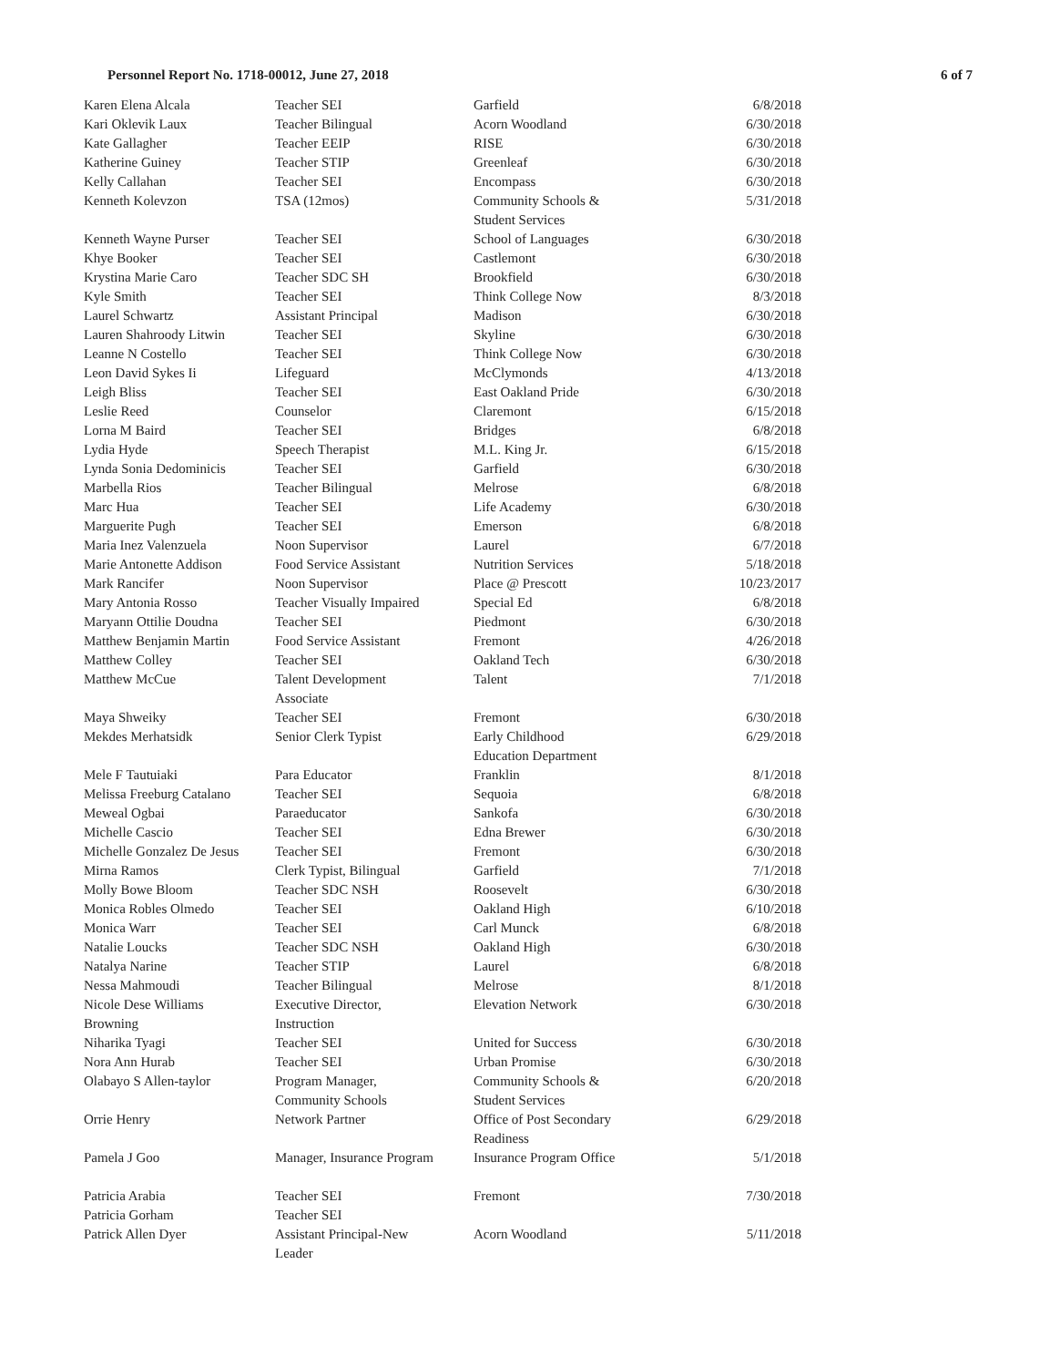Personnel Report No. 1718-00012, June 27, 2018 6 of 7
| Karen Elena Alcala | Teacher SEI | Garfield | 6/8/2018 |
| Kari Oklevik Laux | Teacher Bilingual | Acorn Woodland | 6/30/2018 |
| Kate Gallagher | Teacher EEIP | RISE | 6/30/2018 |
| Katherine Guiney | Teacher STIP | Greenleaf | 6/30/2018 |
| Kelly Callahan | Teacher SEI | Encompass | 6/30/2018 |
| Kenneth Kolevzon | TSA (12mos) | Community Schools & Student Services | 5/31/2018 |
| Kenneth Wayne Purser | Teacher SEI | School of Languages | 6/30/2018 |
| Khye Booker | Teacher SEI | Castlemont | 6/30/2018 |
| Krystina Marie Caro | Teacher SDC SH | Brookfield | 6/30/2018 |
| Kyle Smith | Teacher SEI | Think College Now | 8/3/2018 |
| Laurel Schwartz | Assistant Principal | Madison | 6/30/2018 |
| Lauren Shahroody Litwin | Teacher SEI | Skyline | 6/30/2018 |
| Leanne N Costello | Teacher SEI | Think College Now | 6/30/2018 |
| Leon David Sykes Ii | Lifeguard | McClymonds | 4/13/2018 |
| Leigh Bliss | Teacher SEI | East Oakland Pride | 6/30/2018 |
| Leslie Reed | Counselor | Claremont | 6/15/2018 |
| Lorna M Baird | Teacher SEI | Bridges | 6/8/2018 |
| Lydia Hyde | Speech Therapist | M.L. King Jr. | 6/15/2018 |
| Lynda Sonia Dedominicis | Teacher SEI | Garfield | 6/30/2018 |
| Marbella Rios | Teacher Bilingual | Melrose | 6/8/2018 |
| Marc Hua | Teacher SEI | Life Academy | 6/30/2018 |
| Marguerite Pugh | Teacher SEI | Emerson | 6/8/2018 |
| Maria Inez Valenzuela | Noon Supervisor | Laurel | 6/7/2018 |
| Marie Antonette Addison | Food Service Assistant | Nutrition Services | 5/18/2018 |
| Mark Rancifer | Noon Supervisor | Place @ Prescott | 10/23/2017 |
| Mary Antonia Rosso | Teacher Visually Impaired | Special Ed | 6/8/2018 |
| Maryann Ottilie Doudna | Teacher SEI | Piedmont | 6/30/2018 |
| Matthew Benjamin Martin | Food Service Assistant | Fremont | 4/26/2018 |
| Matthew Colley | Teacher SEI | Oakland Tech | 6/30/2018 |
| Matthew McCue | Talent Development Associate | Talent | 7/1/2018 |
| Maya Shweiky | Teacher SEI | Fremont | 6/30/2018 |
| Mekdes Merhatsidk | Senior Clerk Typist | Early Childhood Education Department | 6/29/2018 |
| Mele F Tautuiaki | Para Educator | Franklin | 8/1/2018 |
| Melissa Freeburg Catalano | Teacher SEI | Sequoia | 6/8/2018 |
| Meweal Ogbai | Paraeducator | Sankofa | 6/30/2018 |
| Michelle Cascio | Teacher SEI | Edna Brewer | 6/30/2018 |
| Michelle Gonzalez De Jesus | Teacher SEI | Fremont | 6/30/2018 |
| Mirna Ramos | Clerk Typist, Bilingual | Garfield | 7/1/2018 |
| Molly Bowe Bloom | Teacher SDC NSH | Roosevelt | 6/30/2018 |
| Monica Robles Olmedo | Teacher SEI | Oakland High | 6/10/2018 |
| Monica Warr | Teacher SEI | Carl Munck | 6/8/2018 |
| Natalie Loucks | Teacher SDC NSH | Oakland High | 6/30/2018 |
| Natalya Narine | Teacher STIP | Laurel | 6/8/2018 |
| Nessa Mahmoudi | Teacher Bilingual | Melrose | 8/1/2018 |
| Nicole Dese Williams Browning | Executive Director, Instruction | Elevation Network | 6/30/2018 |
| Niharika Tyagi | Teacher SEI | United for Success | 6/30/2018 |
| Nora Ann Hurab | Teacher SEI | Urban Promise | 6/30/2018 |
| Olabayo S Allen-taylor | Program Manager, Community Schools | Community Schools & Student Services | 6/20/2018 |
| Orrie Henry | Network Partner | Office of Post Secondary Readiness | 6/29/2018 |
| Pamela J Goo | Manager, Insurance Program | Insurance Program Office | 5/1/2018 |
| Patricia Arabia | Teacher SEI | Fremont | 7/30/2018 |
| Patricia Gorham | Teacher SEI | | |
| Patrick Allen Dyer | Assistant Principal-New Leader | Acorn Woodland | 5/11/2018 |